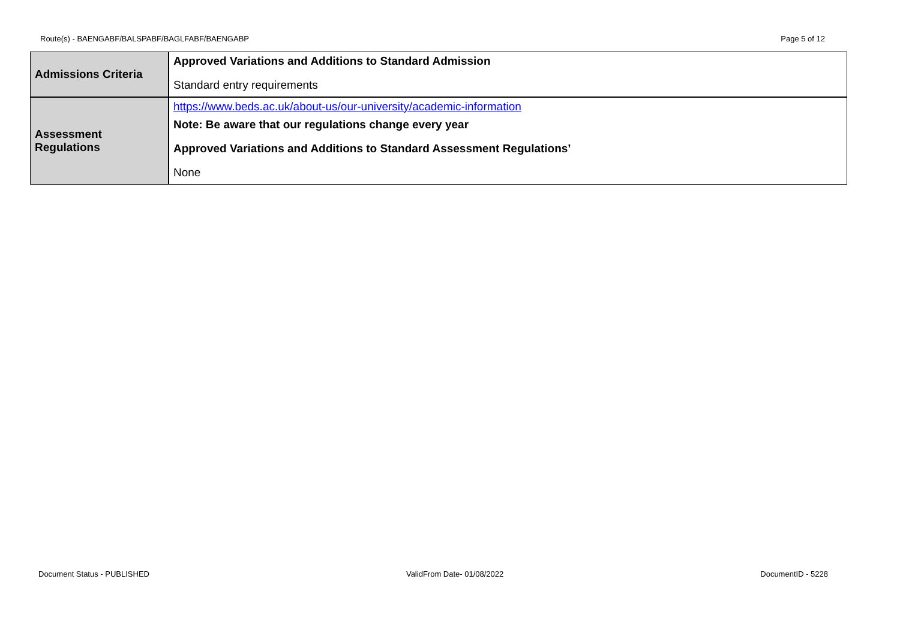Route(s) - BAENGABF/BALSPABF/BAGLFABF/BAENGABP Page 5 of 12
| Admissions Criteria | Approved Variations and Additions to Standard Admission Standard entry requirements |
| Assessment Regulations | https://www.beds.ac.uk/about-us/our-university/academic-information Note: Be aware that our regulations change every year Approved Variations and Additions to Standard Assessment Regulations’ None |
Document Status - PUBLISHED ValidFrom Date- 01/08/2022 DocumentID - 5228